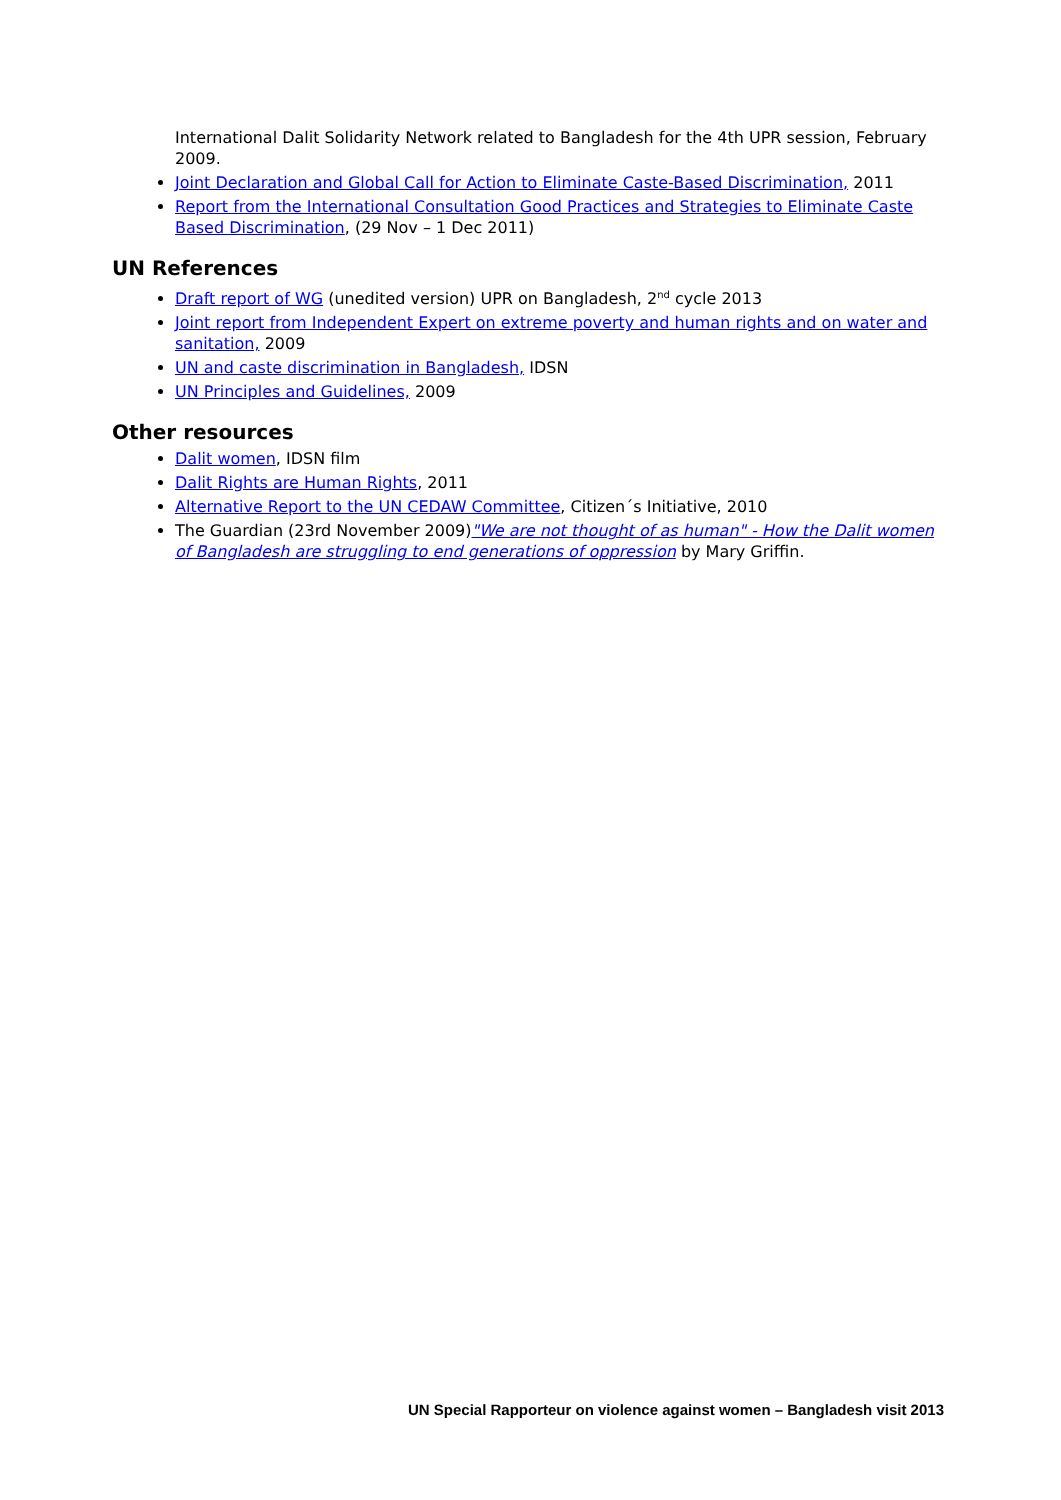International Dalit Solidarity Network related to Bangladesh for the 4th UPR session, February 2009.
Joint Declaration and Global Call for Action to Eliminate Caste-Based Discrimination, 2011
Report from the International Consultation Good Practices and Strategies to Eliminate Caste Based Discrimination, (29 Nov – 1 Dec 2011)
UN References
Draft report of WG (unedited version) UPR on Bangladesh, 2<sup>nd</sup> cycle 2013
Joint report from Independent Expert on extreme poverty and human rights and on water and sanitation, 2009
UN and caste discrimination in Bangladesh, IDSN
UN Principles and Guidelines, 2009
Other resources
Dalit women, IDSN film
Dalit Rights are Human Rights, 2011
Alternative Report to the UN CEDAW Committee, Citizen´s Initiative, 2010
The Guardian (23rd November 2009)"We are not thought of as human" - How the Dalit women of Bangladesh are struggling to end generations of oppression by Mary Griffin.
UN Special Rapporteur on violence against women – Bangladesh visit 2013